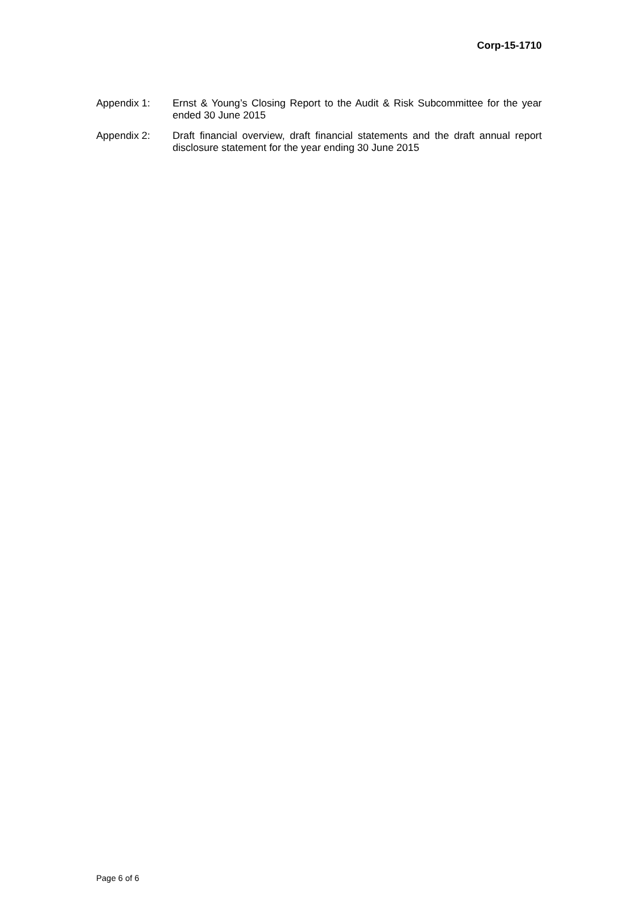Corp-15-1710
Appendix 1: Ernst & Young’s Closing Report to the Audit & Risk Subcommittee for the year ended 30 June 2015
Appendix 2: Draft financial overview, draft financial statements and the draft annual report disclosure statement for the year ending 30 June 2015
Page 6 of 6